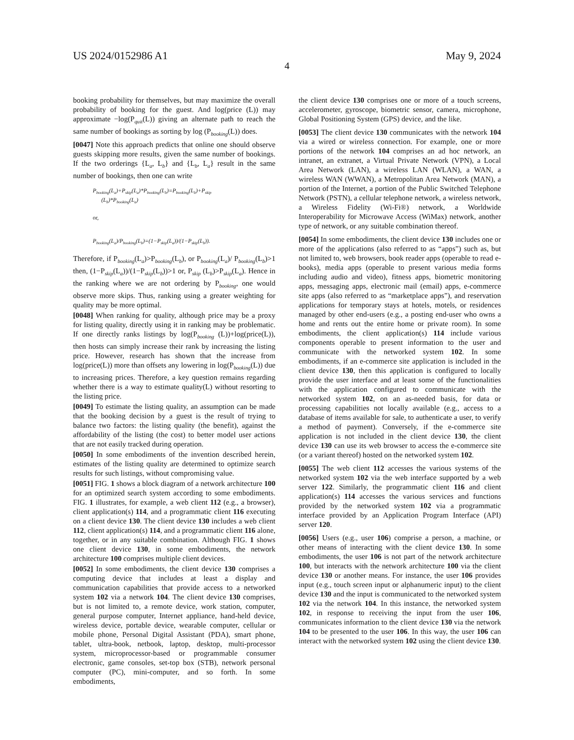US 2024/0152986 A1 May 9, 2024
4
booking probability for themselves, but may maximize the overall probability of booking for the guest. And log(price (L)) may approximate −log(P<sub>quit</sub>(L)) giving an alternate path to reach the same number of bookings as sorting by log (P<sub>booking</sub>(L)) does.
[0047] Note this approach predicts that online one should observe guests skipping more results, given the same number of bookings. If the two orderings {L<sub>a</sub>, L<sub>b</sub>} and {L<sub>b</sub>, L<sub>a</sub>} result in the same number of bookings, then one can write
P<sub>booking</sub>(L<sub>a</sub>)+P<sub>skip</sub>(L<sub>a</sub>)*P<sub>booking</sub>(L<sub>b</sub>)=P<sub>booking</sub>(L<sub>b</sub>)+P<sub>skip</sub>
(L<sub>b</sub>)*P<sub>booking</sub>(L<sub>a</sub>)
or,
P<sub>booking</sub>(L<sub>a</sub>)/P<sub>booking</sub>(L<sub>b</sub>)=(1−P<sub>skip</sub>(L<sub>a</sub>))/(1−P<sub>skip</sub>(L<sub>b</sub>)).
Therefore, if P<sub>booking</sub>(L<sub>a</sub>)>P<sub>booking</sub>(L<sub>b</sub>), or P<sub>booking</sub>(L<sub>a</sub>)/ P<sub>booking</sub>(L<sub>b</sub>)>1 then, (1−P<sub>skip</sub>(L<sub>a</sub>))/(1−P<sub>skip</sub>(L<sub>b</sub>))>1 or, P<sub>skip</sub> (L<sub>b</sub>)>P<sub>skip</sub>(L<sub>a</sub>). Hence in the ranking where we are not ordering by P<sub>booking</sub>, one would observe more skips. Thus, ranking using a greater weighting for quality may be more optimal.
[0048] When ranking for quality, although price may be a proxy for listing quality, directly using it in ranking may be problematic. If one directly ranks listings by log(P<sub>booking</sub> (L))+log(price(L)), then hosts can simply increase their rank by increasing the listing price. However, research has shown that the increase from log(price(L)) more than offsets any lowering in log(P<sub>booking</sub>(L)) due to increasing prices. Therefore, a key question remains regarding whether there is a way to estimate quality(L) without resorting to the listing price.
[0049] To estimate the listing quality, an assumption can be made that the booking decision by a guest is the result of trying to balance two factors: the listing quality (the benefit), against the affordability of the listing (the cost) to better model user actions that are not easily tracked during operation.
[0050] In some embodiments of the invention described herein, estimates of the listing quality are determined to optimize search results for such listings, without compromising value.
[0051] FIG. 1 shows a block diagram of a network architecture 100 for an optimized search system according to some embodiments. FIG. 1 illustrates, for example, a web client 112 (e.g., a browser), client application(s) 114, and a programmatic client 116 executing on a client device 130. The client device 130 includes a web client 112, client application(s) 114, and a programmatic client 116 alone, together, or in any suitable combination. Although FIG. 1 shows one client device 130, in some embodiments, the network architecture 100 comprises multiple client devices.
[0052] In some embodiments, the client device 130 comprises a computing device that includes at least a display and communication capabilities that provide access to a networked system 102 via a network 104. The client device 130 comprises, but is not limited to, a remote device, work station, computer, general purpose computer, Internet appliance, hand-held device, wireless device, portable device, wearable computer, cellular or mobile phone, Personal Digital Assistant (PDA), smart phone, tablet, ultra-book, netbook, laptop, desktop, multi-processor system, microprocessor-based or programmable consumer electronic, game consoles, set-top box (STB), network personal computer (PC), mini-computer, and so forth. In some embodiments,
the client device 130 comprises one or more of a touch screens, accelerometer, gyroscope, biometric sensor, camera, microphone, Global Positioning System (GPS) device, and the like.
[0053] The client device 130 communicates with the network 104 via a wired or wireless connection. For example, one or more portions of the network 104 comprises an ad hoc network, an intranet, an extranet, a Virtual Private Network (VPN), a Local Area Network (LAN), a wireless LAN (WLAN), a WAN, a wireless WAN (WWAN), a Metropolitan Area Network (MAN), a portion of the Internet, a portion of the Public Switched Telephone Network (PSTN), a cellular telephone network, a wireless network, a Wireless Fidelity (Wi-Fi®) network, a Worldwide Interoperability for Microwave Access (WiMax) network, another type of network, or any suitable combination thereof.
[0054] In some embodiments, the client device 130 includes one or more of the applications (also referred to as “apps”) such as, but not limited to, web browsers, book reader apps (operable to read e-books), media apps (operable to present various media forms including audio and video), fitness apps, biometric monitoring apps, messaging apps, electronic mail (email) apps, e-commerce site apps (also referred to as “marketplace apps”), and reservation applications for temporary stays at hotels, motels, or residences managed by other end-users (e.g., a posting end-user who owns a home and rents out the entire home or private room). In some embodiments, the client application(s) 114 include various components operable to present information to the user and communicate with the networked system 102. In some embodiments, if an e-commerce site application is included in the client device 130, then this application is configured to locally provide the user interface and at least some of the functionalities with the application configured to communicate with the networked system 102, on an as-needed basis, for data or processing capabilities not locally available (e.g., access to a database of items available for sale, to authenticate a user, to verify a method of payment). Conversely, if the e-commerce site application is not included in the client device 130, the client device 130 can use its web browser to access the e-commerce site (or a variant thereof) hosted on the networked system 102.
[0055] The web client 112 accesses the various systems of the networked system 102 via the web interface supported by a web server 122. Similarly, the programmatic client 116 and client application(s) 114 accesses the various services and functions provided by the networked system 102 via a programmatic interface provided by an Application Program Interface (API) server 120.
[0056] Users (e.g., user 106) comprise a person, a machine, or other means of interacting with the client device 130. In some embodiments, the user 106 is not part of the network architecture 100, but interacts with the network architecture 100 via the client device 130 or another means. For instance, the user 106 provides input (e.g., touch screen input or alphanumeric input) to the client device 130 and the input is communicated to the networked system 102 via the network 104. In this instance, the networked system 102, in response to receiving the input from the user 106, communicates information to the client device 130 via the network 104 to be presented to the user 106. In this way, the user 106 can interact with the networked system 102 using the client device 130.